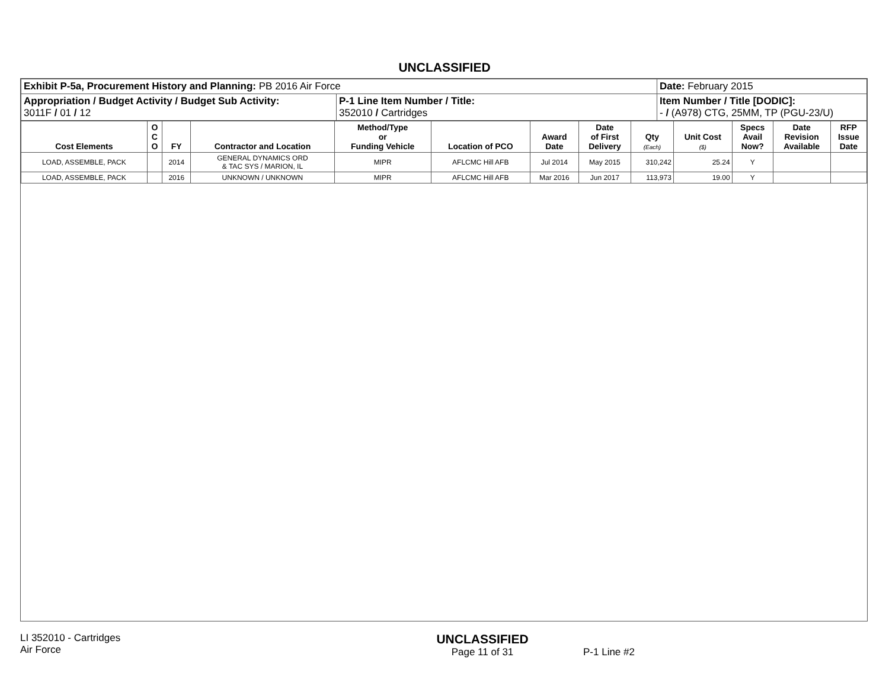UNCLASSIFIED
| Exhibit P-5a, Procurement History and Planning: PB 2016 Air Force | | Date: February 2015 |
| Appropriation / Budget Activity / Budget Sub Activity: 3011F / 01 / 12 | P-1 Line Item Number / Title: 352010 / Cartridges | Item Number / Title [DODIC]: - / (A978) CTG, 25MM, TP (PGU-23/U) |
| Cost Elements | O C O | FY | Contractor and Location | Method/Type or Funding Vehicle | Location of PCO | Award Date | Date of First Delivery | Qty (Each) | Unit Cost ($) | Specs Avail Now? | Date Revision Available | RFP Issue Date |
| --- | --- | --- | --- | --- | --- | --- | --- | --- | --- | --- | --- | --- |
| LOAD, ASSEMBLE, PACK | | 2014 | GENERAL DYNAMICS ORD & TAC SYS / MARION, IL | MIPR | AFLCMC Hill AFB | Jul 2014 | May 2015 | 310,242 | 25.24 | Y | | |
| LOAD, ASSEMBLE, PACK | | 2016 | UNKNOWN / UNKNOWN | MIPR | AFLCMC Hill AFB | Mar 2016 | Jun 2017 | 113,973 | 19.00 | Y | | |
LI 352010 - Cartridges
Air Force
UNCLASSIFIED
Page 11 of 31
P-1 Line #2